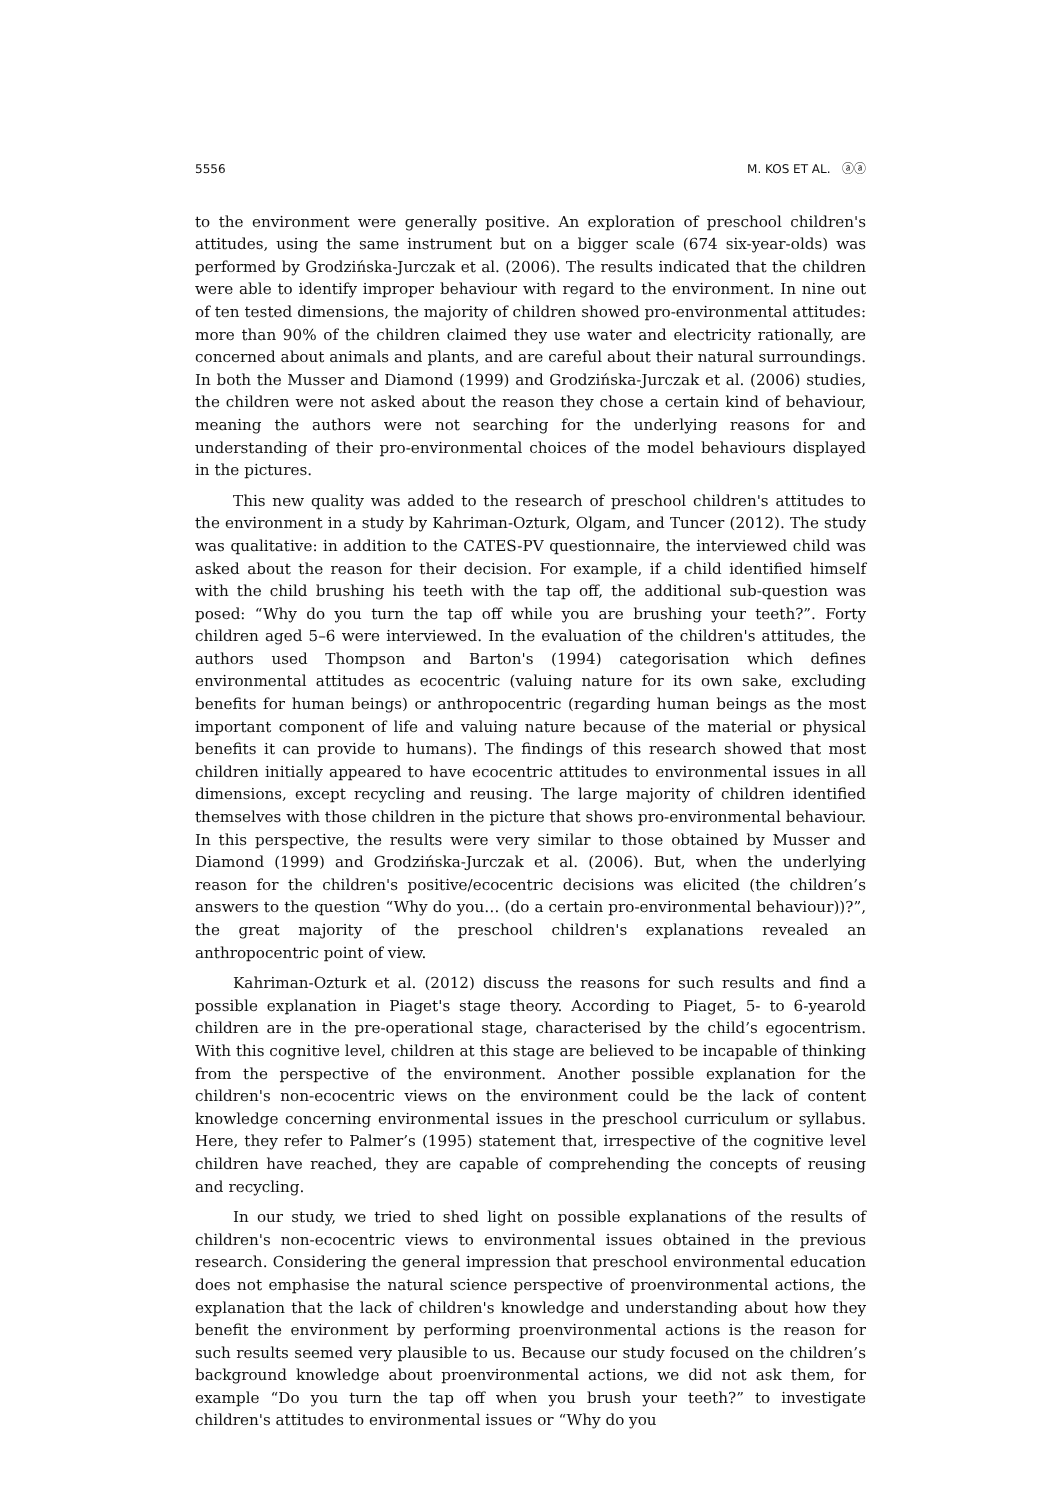5556 M. KOS ET AL. ⓐⓐ
to the environment were generally positive. An exploration of preschool children's attitudes, using the same instrument but on a bigger scale (674 six-year-olds) was performed by Grodzińska-Jurczak et al. (2006). The results indicated that the children were able to identify improper behaviour with regard to the environment. In nine out of ten tested dimensions, the majority of children showed pro-environmental attitudes: more than 90% of the children claimed they use water and electricity rationally, are concerned about animals and plants, and are careful about their natural surroundings. In both the Musser and Diamond (1999) and Grodzińska-Jurczak et al. (2006) studies, the children were not asked about the reason they chose a certain kind of behaviour, meaning the authors were not searching for the underlying reasons for and understanding of their pro-environmental choices of the model behaviours displayed in the pictures.
This new quality was added to the research of preschool children's attitudes to the environment in a study by Kahriman-Ozturk, Olgam, and Tuncer (2012). The study was qualitative: in addition to the CATES-PV questionnaire, the interviewed child was asked about the reason for their decision. For example, if a child identified himself with the child brushing his teeth with the tap off, the additional sub-question was posed: “Why do you turn the tap off while you are brushing your teeth?”. Forty children aged 5–6 were interviewed. In the evaluation of the children's attitudes, the authors used Thompson and Barton's (1994) categorisation which defines environmental attitudes as ecocentric (valuing nature for its own sake, excluding benefits for human beings) or anthropocentric (regarding human beings as the most important component of life and valuing nature because of the material or physical benefits it can provide to humans). The findings of this research showed that most children initially appeared to have ecocentric attitudes to environmental issues in all dimensions, except recycling and reusing. The large majority of children identified themselves with those children in the picture that shows pro-environmental behaviour. In this perspective, the results were very similar to those obtained by Musser and Diamond (1999) and Grodzińska-Jurczak et al. (2006). But, when the underlying reason for the children's positive/ecocentric decisions was elicited (the children’s answers to the question “Why do you… (do a certain pro-environmental behaviour))?”, the great majority of the preschool children's explanations revealed an anthropocentric point of view.
Kahriman-Ozturk et al. (2012) discuss the reasons for such results and find a possible explanation in Piaget's stage theory. According to Piaget, 5- to 6-yearold children are in the pre-operational stage, characterised by the child’s egocentrism. With this cognitive level, children at this stage are believed to be incapable of thinking from the perspective of the environment. Another possible explanation for the children's non-ecocentric views on the environment could be the lack of content knowledge concerning environmental issues in the preschool curriculum or syllabus. Here, they refer to Palmer’s (1995) statement that, irrespective of the cognitive level children have reached, they are capable of comprehending the concepts of reusing and recycling.
In our study, we tried to shed light on possible explanations of the results of children's non-ecocentric views to environmental issues obtained in the previous research. Considering the general impression that preschool environmental education does not emphasise the natural science perspective of proenvironmental actions, the explanation that the lack of children's knowledge and understanding about how they benefit the environment by performing proenvironmental actions is the reason for such results seemed very plausible to us. Because our study focused on the children’s background knowledge about proenvironmental actions, we did not ask them, for example “Do you turn the tap off when you brush your teeth?” to investigate children's attitudes to environmental issues or “Why do you